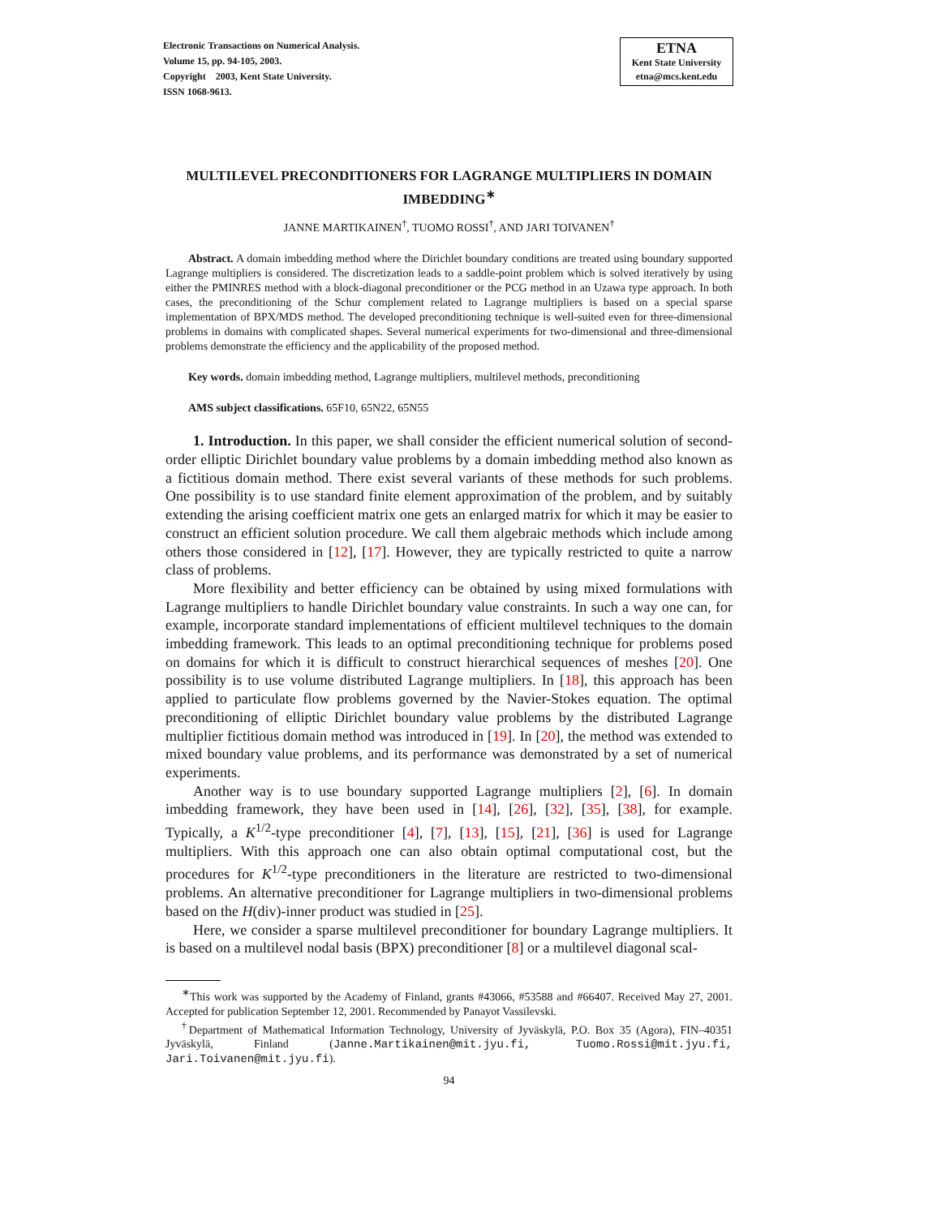Electronic Transactions on Numerical Analysis.
Volume 15, pp. 94-105, 2003.
Copyright 2003, Kent State University.
ISSN 1068-9613.
ETNA
Kent State University
etna@mcs.kent.edu
MULTILEVEL PRECONDITIONERS FOR LAGRANGE MULTIPLIERS IN DOMAIN IMBEDDING<sup>∗</sup>
JANNE MARTIKAINEN<sup>†</sup>, TUOMO ROSSI<sup>†</sup>, AND JARI TOIVANEN<sup>†</sup>
Abstract. A domain imbedding method where the Dirichlet boundary conditions are treated using boundary supported Lagrange multipliers is considered. The discretization leads to a saddle-point problem which is solved iteratively by using either the PMINRES method with a block-diagonal preconditioner or the PCG method in an Uzawa type approach. In both cases, the preconditioning of the Schur complement related to Lagrange multipliers is based on a special sparse implementation of BPX/MDS method. The developed preconditioning technique is well-suited even for three-dimensional problems in domains with complicated shapes. Several numerical experiments for two-dimensional and three-dimensional problems demonstrate the efficiency and the applicability of the proposed method.
Key words. domain imbedding method, Lagrange multipliers, multilevel methods, preconditioning
AMS subject classifications. 65F10, 65N22, 65N55
1. Introduction. In this paper, we shall consider the efficient numerical solution of second-order elliptic Dirichlet boundary value problems by a domain imbedding method also known as a fictitious domain method. There exist several variants of these methods for such problems. One possibility is to use standard finite element approximation of the problem, and by suitably extending the arising coefficient matrix one gets an enlarged matrix for which it may be easier to construct an efficient solution procedure. We call them algebraic methods which include among others those considered in [12], [17]. However, they are typically restricted to quite a narrow class of problems.
More flexibility and better efficiency can be obtained by using mixed formulations with Lagrange multipliers to handle Dirichlet boundary value constraints. In such a way one can, for example, incorporate standard implementations of efficient multilevel techniques to the domain imbedding framework. This leads to an optimal preconditioning technique for problems posed on domains for which it is difficult to construct hierarchical sequences of meshes [20]. One possibility is to use volume distributed Lagrange multipliers. In [18], this approach has been applied to particulate flow problems governed by the Navier-Stokes equation. The optimal preconditioning of elliptic Dirichlet boundary value problems by the distributed Lagrange multiplier fictitious domain method was introduced in [19]. In [20], the method was extended to mixed boundary value problems, and its performance was demonstrated by a set of numerical experiments.
Another way is to use boundary supported Lagrange multipliers [2], [6]. In domain imbedding framework, they have been used in [14], [26], [32], [35], [38], for example. Typically, a K<sup>1/2</sup>-type preconditioner [4], [7], [13], [15], [21], [36] is used for Lagrange multipliers. With this approach one can also obtain optimal computational cost, but the procedures for K<sup>1/2</sup>-type preconditioners in the literature are restricted to two-dimensional problems. An alternative preconditioner for Lagrange multipliers in two-dimensional problems based on the H(div)-inner product was studied in [25].
Here, we consider a sparse multilevel preconditioner for boundary Lagrange multipliers. It is based on a multilevel nodal basis (BPX) preconditioner [8] or a multilevel diagonal scal-
<sup>∗</sup>This work was supported by the Academy of Finland, grants #43066, #53588 and #66407. Received May 27, 2001. Accepted for publication September 12, 2001. Recommended by Panayot Vassilevski.
<sup>†</sup> Department of Mathematical Information Technology, University of Jyväskylä, P.O. Box 35 (Agora), FIN–40351 Jyväskylä, Finland (Janne.Martikainen@mit.jyu.fi, Tuomo.Rossi@mit.jyu.fi, Jari.Toivanen@mit.jyu.fi).
94